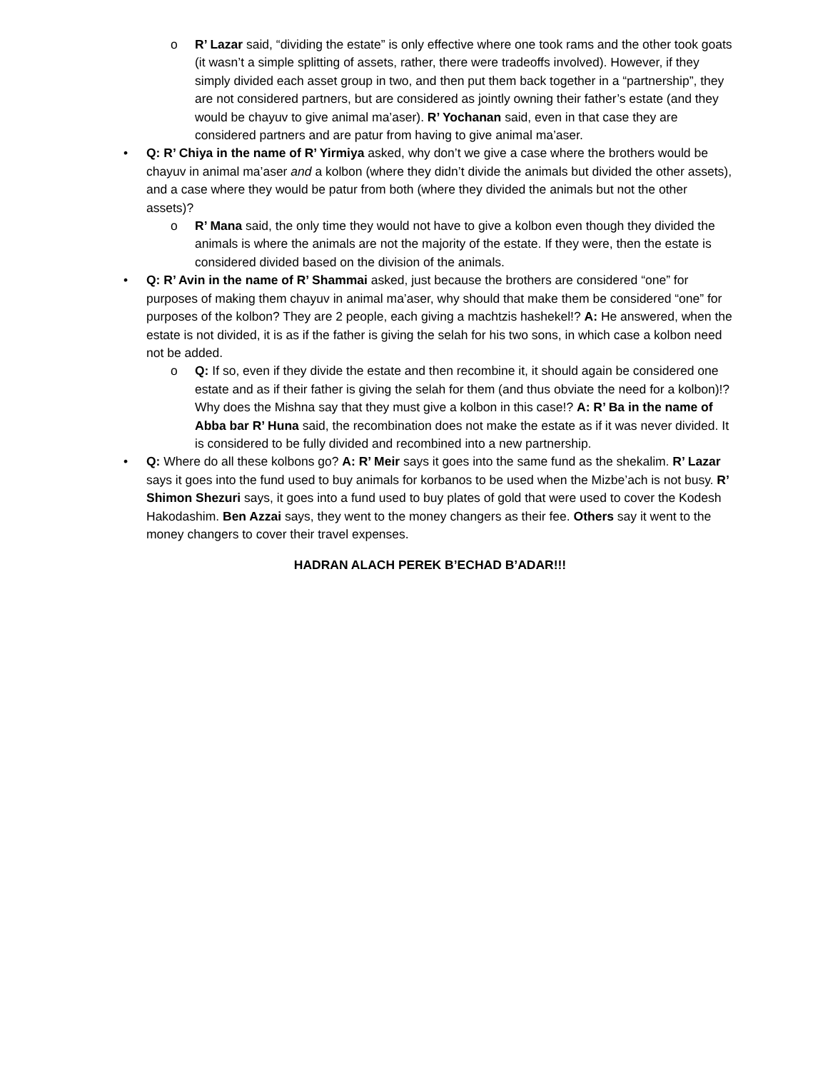o R’ Lazar said, “dividing the estate” is only effective where one took rams and the other took goats (it wasn’t a simple splitting of assets, rather, there were tradeoffs involved). However, if they simply divided each asset group in two, and then put them back together in a “partnership”, they are not considered partners, but are considered as jointly owning their father’s estate (and they would be chayuv to give animal ma’aser). R’ Yochanan said, even in that case they are considered partners and are patur from having to give animal ma’aser.
• Q: R’ Chiya in the name of R’ Yirmiya asked, why don’t we give a case where the brothers would be chayuv in animal ma’aser and a kolbon (where they didn’t divide the animals but divided the other assets), and a case where they would be patur from both (where they divided the animals but not the other assets)?
o R’ Mana said, the only time they would not have to give a kolbon even though they divided the animals is where the animals are not the majority of the estate. If they were, then the estate is considered divided based on the division of the animals.
• Q: R’ Avin in the name of R’ Shammai asked, just because the brothers are considered “one” for purposes of making them chayuv in animal ma’aser, why should that make them be considered “one” for purposes of the kolbon? They are 2 people, each giving a machtzis hashekel!? A: He answered, when the estate is not divided, it is as if the father is giving the selah for his two sons, in which case a kolbon need not be added.
o Q: If so, even if they divide the estate and then recombine it, it should again be considered one estate and as if their father is giving the selah for them (and thus obviate the need for a kolbon)!? Why does the Mishna say that they must give a kolbon in this case!? A: R’ Ba in the name of Abba bar R’ Huna said, the recombination does not make the estate as if it was never divided. It is considered to be fully divided and recombined into a new partnership.
• Q: Where do all these kolbons go? A: R’ Meir says it goes into the same fund as the shekalim. R’ Lazar says it goes into the fund used to buy animals for korbanos to be used when the Mizbe’ach is not busy. R’ Shimon Shezuri says, it goes into a fund used to buy plates of gold that were used to cover the Kodesh Hakodashim. Ben Azzai says, they went to the money changers as their fee. Others say it went to the money changers to cover their travel expenses.
HADRAN ALACH PEREK B’ECHAD B’ADAR!!!